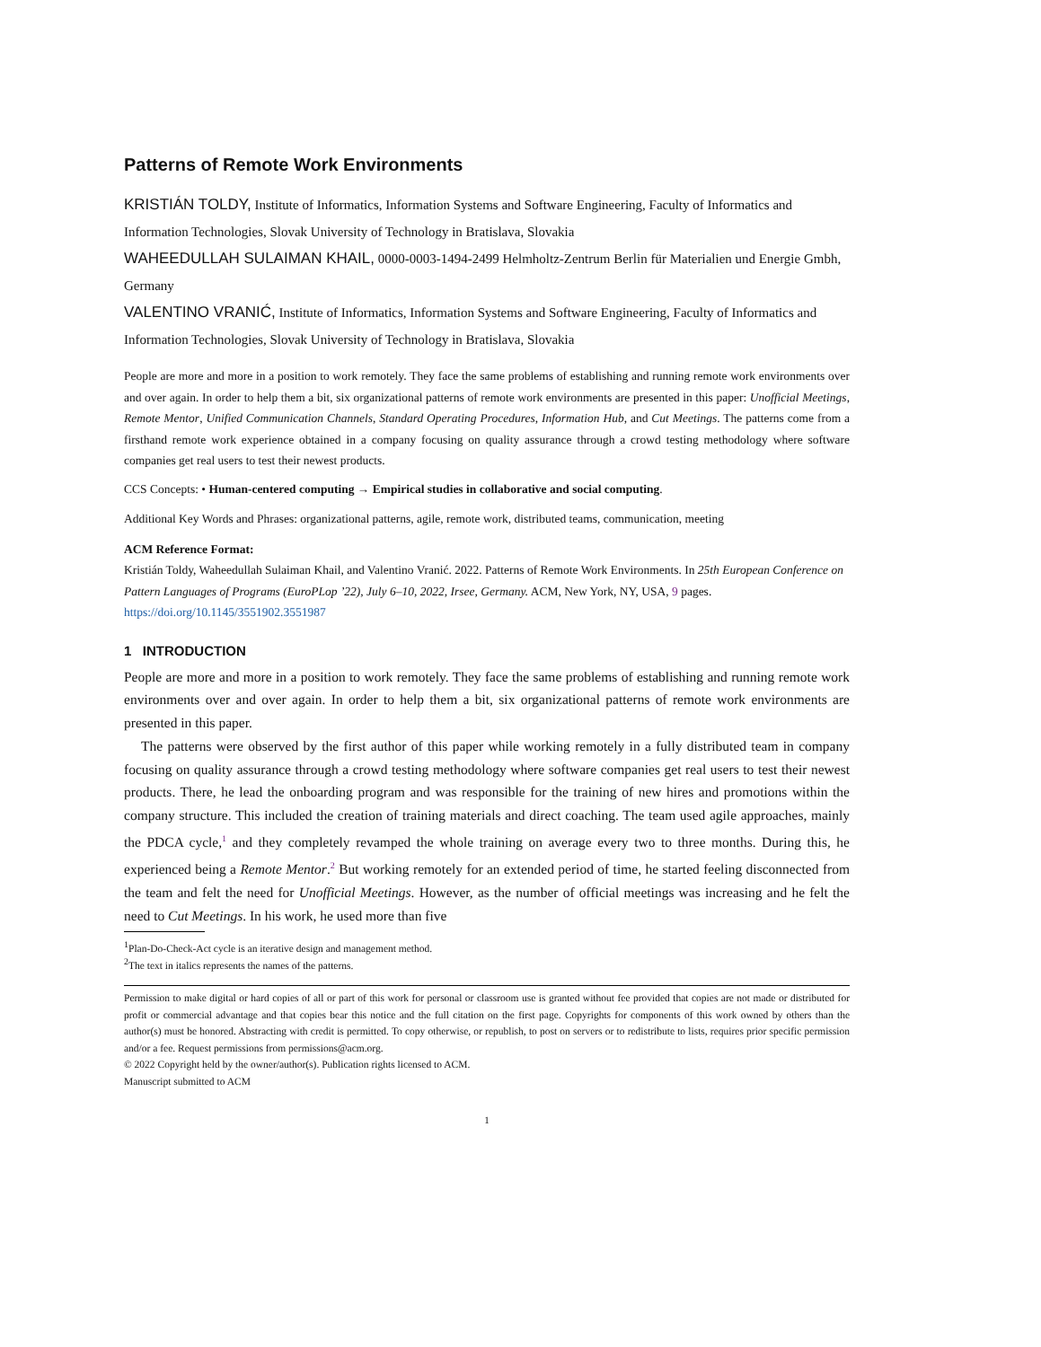Patterns of Remote Work Environments
KRISTIÁN TOLDY, Institute of Informatics, Information Systems and Software Engineering, Faculty of Informatics and Information Technologies, Slovak University of Technology in Bratislava, Slovakia
WAHEEDULLAH SULAIMAN KHAIL, 0000-0003-1494-2499 Helmholtz-Zentrum Berlin für Materialien und Energie Gmbh, Germany
VALENTINO VRANIĆ, Institute of Informatics, Information Systems and Software Engineering, Faculty of Informatics and Information Technologies, Slovak University of Technology in Bratislava, Slovakia
People are more and more in a position to work remotely. They face the same problems of establishing and running remote work environments over and over again. In order to help them a bit, six organizational patterns of remote work environments are presented in this paper: Unofficial Meetings, Remote Mentor, Unified Communication Channels, Standard Operating Procedures, Information Hub, and Cut Meetings. The patterns come from a firsthand remote work experience obtained in a company focusing on quality assurance through a crowd testing methodology where software companies get real users to test their newest products.
CCS Concepts: • Human-centered computing → Empirical studies in collaborative and social computing.
Additional Key Words and Phrases: organizational patterns, agile, remote work, distributed teams, communication, meeting
ACM Reference Format:
Kristián Toldy, Waheedullah Sulaiman Khail, and Valentino Vranić. 2022. Patterns of Remote Work Environments. In 25th European Conference on Pattern Languages of Programs (EuroPLop ’22), July 6–10, 2022, Irsee, Germany. ACM, New York, NY, USA, 9 pages. https://doi.org/10.1145/3551902.3551987
1 INTRODUCTION
People are more and more in a position to work remotely. They face the same problems of establishing and running remote work environments over and over again. In order to help them a bit, six organizational patterns of remote work environments are presented in this paper.
The patterns were observed by the first author of this paper while working remotely in a fully distributed team in company focusing on quality assurance through a crowd testing methodology where software companies get real users to test their newest products. There, he lead the onboarding program and was responsible for the training of new hires and promotions within the company structure. This included the creation of training materials and direct coaching. The team used agile approaches, mainly the PDCA cycle,<sup>1</sup> and they completely revamped the whole training on average every two to three months. During this, he experienced being a Remote Mentor.<sup>2</sup> But working remotely for an extended period of time, he started feeling disconnected from the team and felt the need for Unofficial Meetings. However, as the number of official meetings was increasing and he felt the need to Cut Meetings. In his work, he used more than five
<sup>1</sup> Plan-Do-Check-Act cycle is an iterative design and management method.
<sup>2</sup> The text in italics represents the names of the patterns.
Permission to make digital or hard copies of all or part of this work for personal or classroom use is granted without fee provided that copies are not made or distributed for profit or commercial advantage and that copies bear this notice and the full citation on the first page. Copyrights for components of this work owned by others than the author(s) must be honored. Abstracting with credit is permitted. To copy otherwise, or republish, to post on servers or to redistribute to lists, requires prior specific permission and/or a fee. Request permissions from permissions@acm.org.
© 2022 Copyright held by the owner/author(s). Publication rights licensed to ACM.
Manuscript submitted to ACM
1